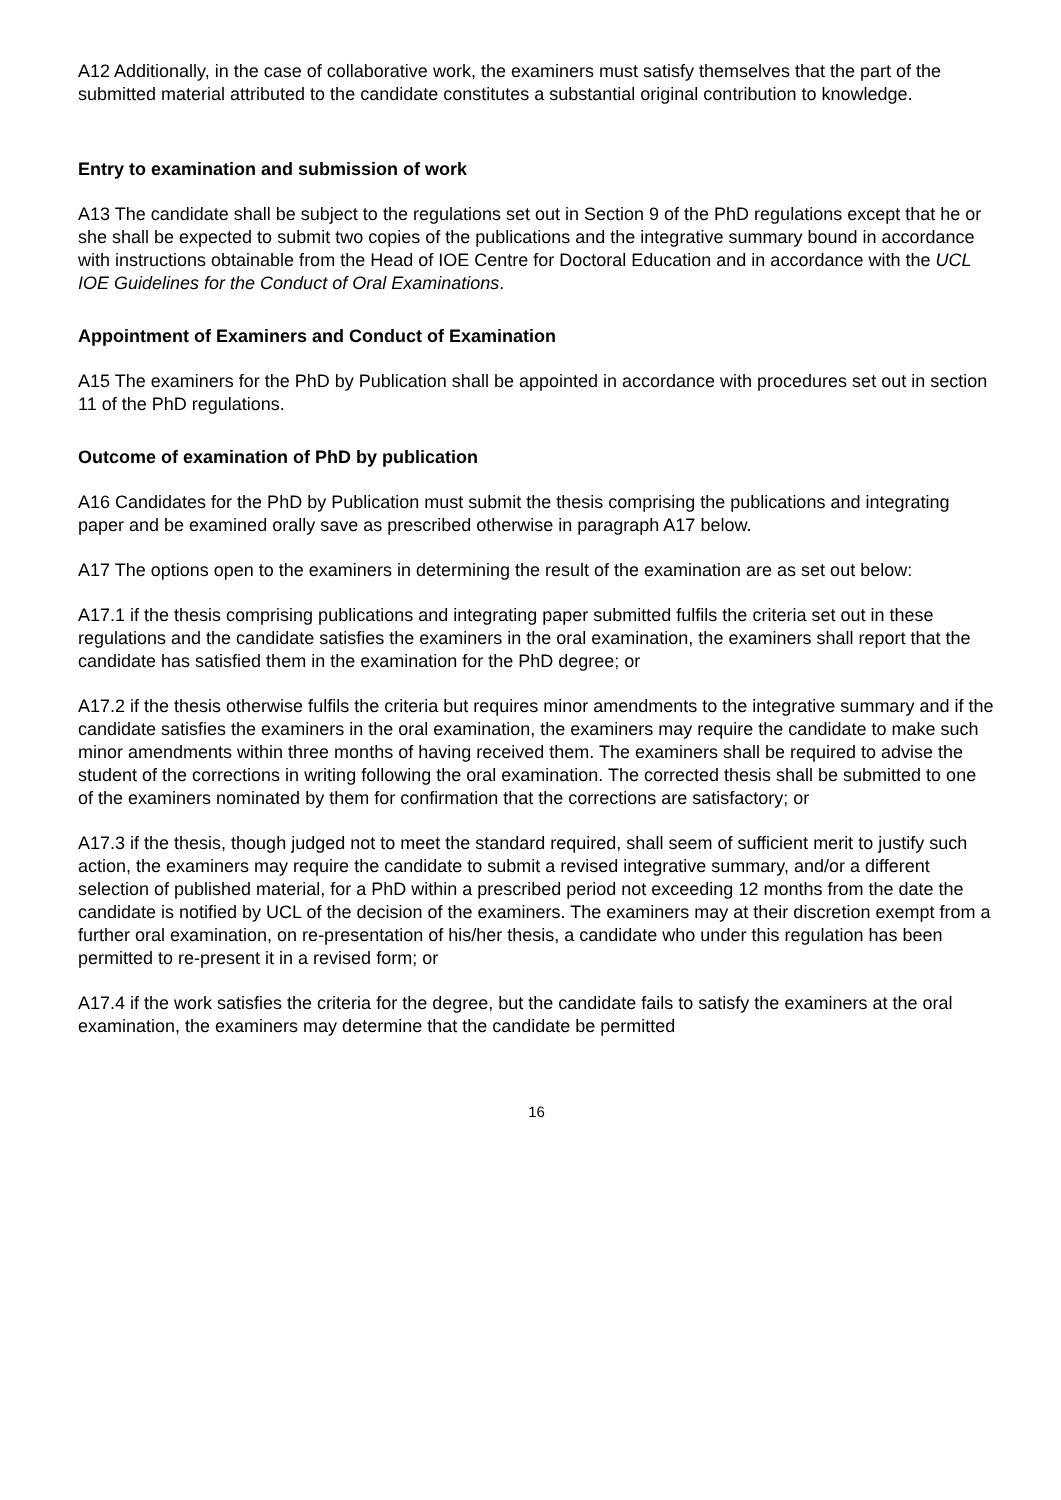A12 Additionally, in the case of collaborative work, the examiners must satisfy themselves that the part of the submitted material attributed to the candidate constitutes a substantial original contribution to knowledge.
Entry to examination and submission of work
A13 The candidate shall be subject to the regulations set out in Section 9 of the PhD regulations except that he or she shall be expected to submit two copies of the publications and the integrative summary bound in accordance with instructions obtainable from the Head of IOE Centre for Doctoral Education and in accordance with the UCL IOE Guidelines for the Conduct of Oral Examinations.
Appointment of Examiners and Conduct of Examination
A15 The examiners for the PhD by Publication shall be appointed in accordance with procedures set out in section 11 of the PhD regulations.
Outcome of examination of PhD by publication
A16 Candidates for the PhD by Publication must submit the thesis comprising the publications and integrating paper and be examined orally save as prescribed otherwise in paragraph A17 below.
A17 The options open to the examiners in determining the result of the examination are as set out below:
A17.1 if the thesis comprising publications and integrating paper submitted fulfils the criteria set out in these regulations and the candidate satisfies the examiners in the oral examination, the examiners shall report that the candidate has satisfied them in the examination for the PhD degree; or
A17.2 if the thesis otherwise fulfils the criteria but requires minor amendments to the integrative summary and if the candidate satisfies the examiners in the oral examination, the examiners may require the candidate to make such minor amendments within three months of having received them. The examiners shall be required to advise the student of the corrections in writing following the oral examination. The corrected thesis shall be submitted to one of the examiners nominated by them for confirmation that the corrections are satisfactory; or
A17.3 if the thesis, though judged not to meet the standard required, shall seem of sufficient merit to justify such action, the examiners may require the candidate to submit a revised integrative summary, and/or a different selection of published material, for a PhD within a prescribed period not exceeding 12 months from the date the candidate is notified by UCL of the decision of the examiners. The examiners may at their discretion exempt from a further oral examination, on re-presentation of his/her thesis, a candidate who under this regulation has been permitted to re-present it in a revised form; or
A17.4 if the work satisfies the criteria for the degree, but the candidate fails to satisfy the examiners at the oral examination, the examiners may determine that the candidate be permitted
16